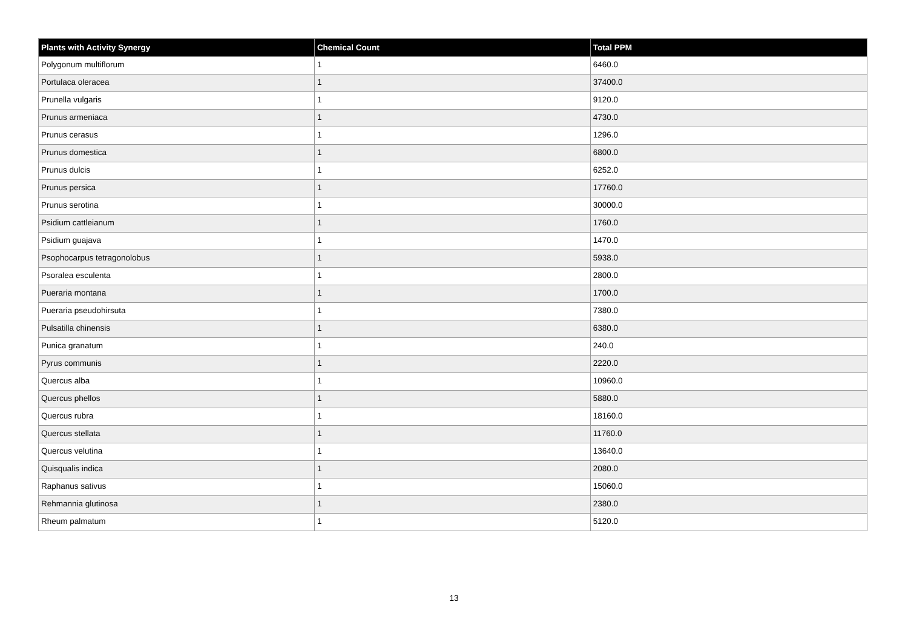| Plants with Activity Synergy | Chemical Count | Total PPM |
| --- | --- | --- |
| Polygonum multiflorum | 1 | 6460.0 |
| Portulaca oleracea | 1 | 37400.0 |
| Prunella vulgaris | 1 | 9120.0 |
| Prunus armeniaca | 1 | 4730.0 |
| Prunus cerasus | 1 | 1296.0 |
| Prunus domestica | 1 | 6800.0 |
| Prunus dulcis | 1 | 6252.0 |
| Prunus persica | 1 | 17760.0 |
| Prunus serotina | 1 | 30000.0 |
| Psidium cattleianum | 1 | 1760.0 |
| Psidium guajava | 1 | 1470.0 |
| Psophocarpus tetragonolobus | 1 | 5938.0 |
| Psoralea esculenta | 1 | 2800.0 |
| Pueraria montana | 1 | 1700.0 |
| Pueraria pseudohirsuta | 1 | 7380.0 |
| Pulsatilla chinensis | 1 | 6380.0 |
| Punica granatum | 1 | 240.0 |
| Pyrus communis | 1 | 2220.0 |
| Quercus alba | 1 | 10960.0 |
| Quercus phellos | 1 | 5880.0 |
| Quercus rubra | 1 | 18160.0 |
| Quercus stellata | 1 | 11760.0 |
| Quercus velutina | 1 | 13640.0 |
| Quisqualis indica | 1 | 2080.0 |
| Raphanus sativus | 1 | 15060.0 |
| Rehmannia glutinosa | 1 | 2380.0 |
| Rheum palmatum | 1 | 5120.0 |
13